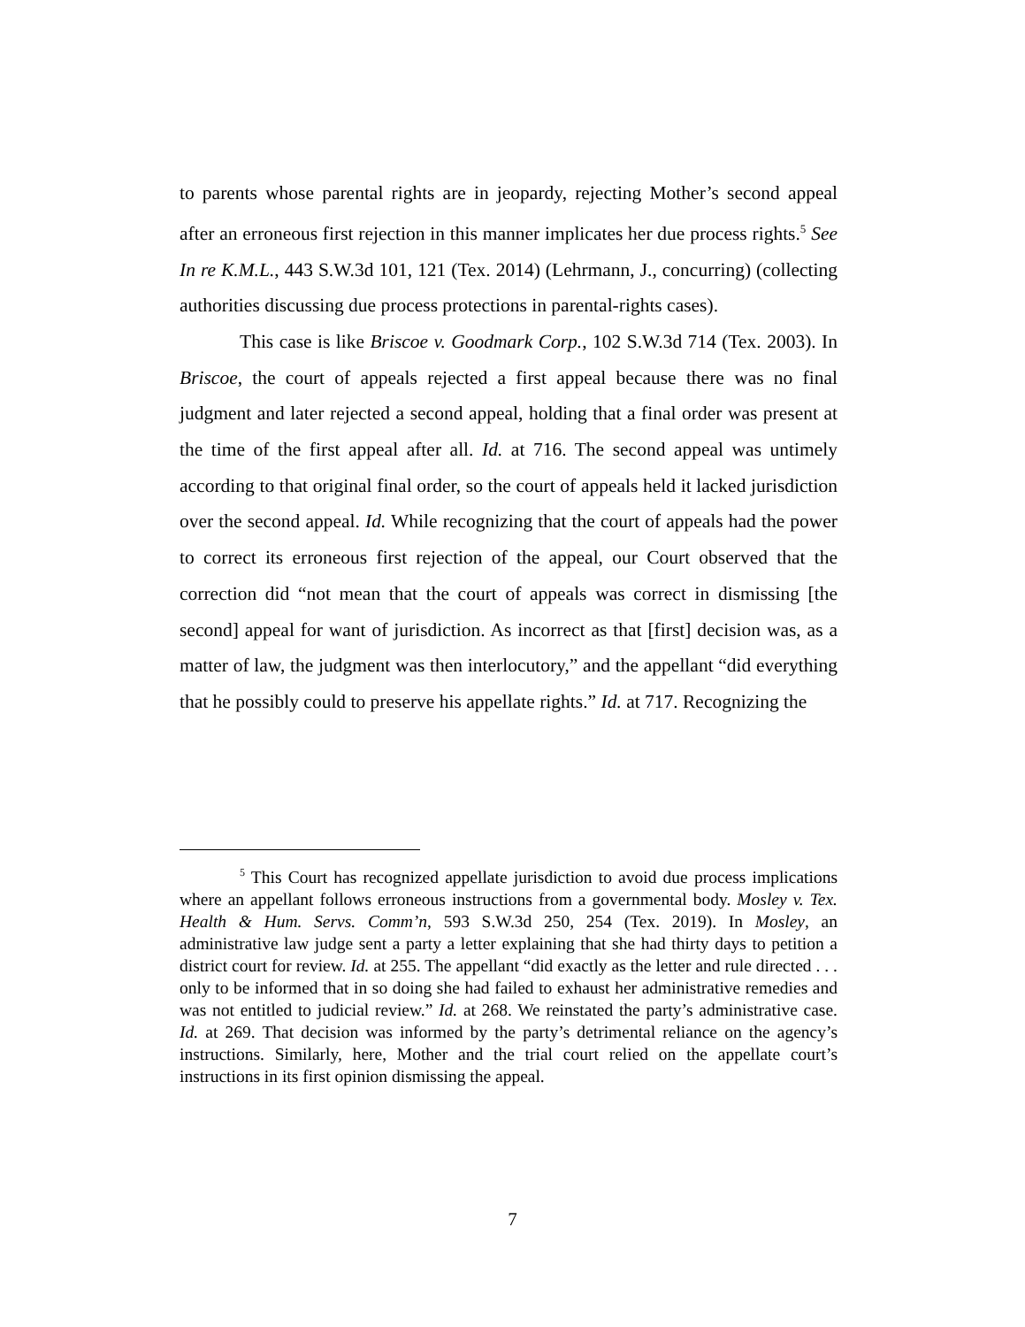to parents whose parental rights are in jeopardy, rejecting Mother’s second appeal after an erroneous first rejection in this manner implicates her due process rights.<sup>5</sup> See In re K.M.L., 443 S.W.3d 101, 121 (Tex. 2014) (Lehrmann, J., concurring) (collecting authorities discussing due process protections in parental-rights cases).
This case is like Briscoe v. Goodmark Corp., 102 S.W.3d 714 (Tex. 2003). In Briscoe, the court of appeals rejected a first appeal because there was no final judgment and later rejected a second appeal, holding that a final order was present at the time of the first appeal after all. Id. at 716. The second appeal was untimely according to that original final order, so the court of appeals held it lacked jurisdiction over the second appeal. Id. While recognizing that the court of appeals had the power to correct its erroneous first rejection of the appeal, our Court observed that the correction did “not mean that the court of appeals was correct in dismissing [the second] appeal for want of jurisdiction. As incorrect as that [first] decision was, as a matter of law, the judgment was then interlocutory,” and the appellant “did everything that he possibly could to preserve his appellate rights.” Id. at 717. Recognizing the
<sup>5</sup> This Court has recognized appellate jurisdiction to avoid due process implications where an appellant follows erroneous instructions from a governmental body. Mosley v. Tex. Health & Hum. Servs. Comm’n, 593 S.W.3d 250, 254 (Tex. 2019). In Mosley, an administrative law judge sent a party a letter explaining that she had thirty days to petition a district court for review. Id. at 255. The appellant “did exactly as the letter and rule directed . . . only to be informed that in so doing she had failed to exhaust her administrative remedies and was not entitled to judicial review.” Id. at 268. We reinstated the party’s administrative case. Id. at 269. That decision was informed by the party’s detrimental reliance on the agency’s instructions. Similarly, here, Mother and the trial court relied on the appellate court’s instructions in its first opinion dismissing the appeal.
7